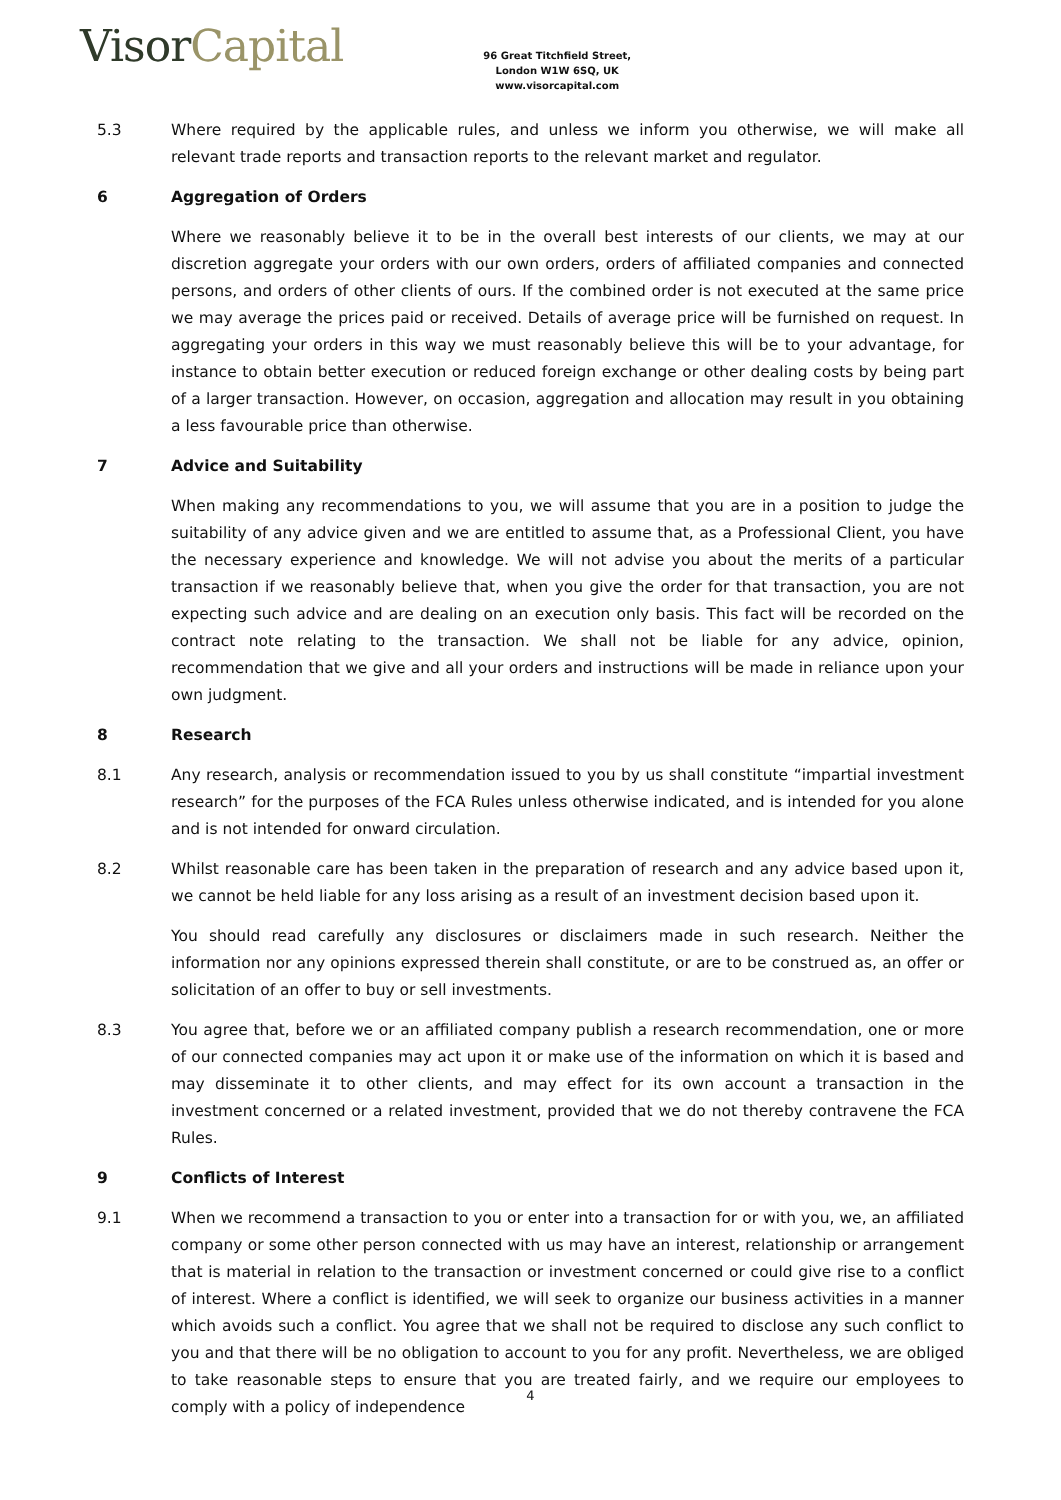VisorCapital
96 Great Titchfield Street,
London W1W 6SQ, UK
www.visorcapital.com
5.3 Where required by the applicable rules, and unless we inform you otherwise, we will make all relevant trade reports and transaction reports to the relevant market and regulator.
6 Aggregation of Orders
Where we reasonably believe it to be in the overall best interests of our clients, we may at our discretion aggregate your orders with our own orders, orders of affiliated companies and connected persons, and orders of other clients of ours. If the combined order is not executed at the same price we may average the prices paid or received. Details of average price will be furnished on request. In aggregating your orders in this way we must reasonably believe this will be to your advantage, for instance to obtain better execution or reduced foreign exchange or other dealing costs by being part of a larger transaction. However, on occasion, aggregation and allocation may result in you obtaining a less favourable price than otherwise.
7 Advice and Suitability
When making any recommendations to you, we will assume that you are in a position to judge the suitability of any advice given and we are entitled to assume that, as a Professional Client, you have the necessary experience and knowledge. We will not advise you about the merits of a particular transaction if we reasonably believe that, when you give the order for that transaction, you are not expecting such advice and are dealing on an execution only basis. This fact will be recorded on the contract note relating to the transaction. We shall not be liable for any advice, opinion, recommendation that we give and all your orders and instructions will be made in reliance upon your own judgment.
8 Research
8.1 Any research, analysis or recommendation issued to you by us shall constitute “impartial investment research” for the purposes of the FCA Rules unless otherwise indicated, and is intended for you alone and is not intended for onward circulation.
8.2 Whilst reasonable care has been taken in the preparation of research and any advice based upon it, we cannot be held liable for any loss arising as a result of an investment decision based upon it.
You should read carefully any disclosures or disclaimers made in such research. Neither the information nor any opinions expressed therein shall constitute, or are to be construed as, an offer or solicitation of an offer to buy or sell investments.
8.3 You agree that, before we or an affiliated company publish a research recommendation, one or more of our connected companies may act upon it or make use of the information on which it is based and may disseminate it to other clients, and may effect for its own account a transaction in the investment concerned or a related investment, provided that we do not thereby contravene the FCA Rules.
9 Conflicts of Interest
9.1 When we recommend a transaction to you or enter into a transaction for or with you, we, an affiliated company or some other person connected with us may have an interest, relationship or arrangement that is material in relation to the transaction or investment concerned or could give rise to a conflict of interest. Where a conflict is identified, we will seek to organize our business activities in a manner which avoids such a conflict. You agree that we shall not be required to disclose any such conflict to you and that there will be no obligation to account to you for any profit. Nevertheless, we are obliged to take reasonable steps to ensure that you are treated fairly, and we require our employees to comply with a policy of independence
4